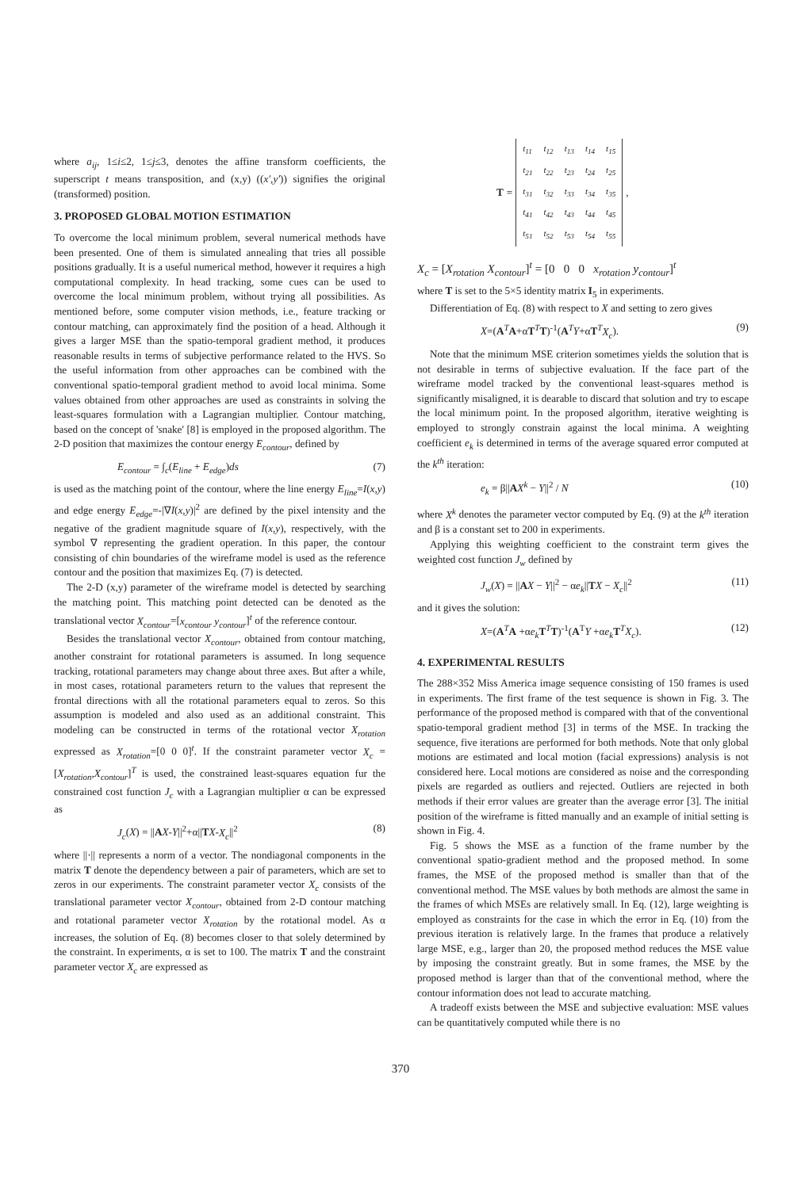where a<sub>ij</sub>, 1≤i≤2, 1≤j≤3, denotes the affine transform coefficients, the superscript t means transposition, and (x,y) ((x',y')) signifies the original (transformed) position.
3. PROPOSED GLOBAL MOTION ESTIMATION
To overcome the local minimum problem, several numerical methods have been presented. One of them is simulated annealing that tries all possible positions gradually. It is a useful numerical method, however it requires a high computational complexity. In head tracking, some cues can be used to overcome the local minimum problem, without trying all possibilities. As mentioned before, some computer vision methods, i.e., feature tracking or contour matching, can approximately find the position of a head. Although it gives a larger MSE than the spatio-temporal gradient method, it produces reasonable results in terms of subjective performance related to the HVS. So the useful information from other approaches can be combined with the conventional spatio-temporal gradient method to avoid local minima. Some values obtained from other approaches are used as constraints in solving the least-squares formulation with a Lagrangian multiplier. Contour matching, based on the concept of 'snake' [8] is employed in the proposed algorithm. The 2-D position that maximizes the contour energy E<sub>contour</sub>, defined by
E<sub>contour</sub> = ∫<sub>c</sub>(E<sub>line</sub> + E<sub>edge</sub>)ds (7)
is used as the matching point of the contour, where the line energy E<sub>line</sub>=I(x,y) and edge energy E<sub>edge</sub>=-|∇I(x,y)|<sup>2</sup> are defined by the pixel intensity and the negative of the gradient magnitude square of I(x,y), respectively, with the symbol ∇ representing the gradient operation. In this paper, the contour consisting of chin boundaries of the wireframe model is used as the reference contour and the position that maximizes Eq. (7) is detected.
The 2-D (x,y) parameter of the wireframe model is detected by searching the matching point. This matching point detected can be denoted as the translational vector X<sub>contour</sub>=[x<sub>contour</sub> y<sub>contour</sub>]<sup>t</sup> of the reference contour.
Besides the translational vector X<sub>contour</sub>, obtained from contour matching, another constraint for rotational parameters is assumed. In long sequence tracking, rotational parameters may change about three axes. But after a while, in most cases, rotational parameters return to the values that represent the frontal directions with all the rotational parameters equal to zeros. So this assumption is modeled and also used as an additional constraint. This modeling can be constructed in terms of the rotational vector X<sub>rotation</sub> expressed as X<sub>rotation</sub>=[0 0 0]<sup>t</sup>. If the constraint parameter vector X<sub>c</sub> = [X<sub>rotation</sub>,X<sub>contour</sub>]<sup>T</sup> is used, the constrained least-squares equation fur the constrained cost function J<sub>c</sub> with a Lagrangian multiplier α can be expressed as
J<sub>c</sub>(X) = ||AX-Y||<sup>2</sup>+α||TX-X<sub>c</sub>||<sup>2</sup> (8)
where ||·|| represents a norm of a vector. The nondiagonal components in the matrix T denote the dependency between a pair of parameters, which are set to zeros in our experiments. The constraint parameter vector X<sub>c</sub> consists of the translational parameter vector X<sub>contour</sub>, obtained from 2-D contour matching and rotational parameter vector X<sub>rotation</sub> by the rotational model. As α increases, the solution of Eq. (8) becomes closer to that solely determined by the constraint. In experiments, α is set to 100. The matrix T and the constraint parameter vector X<sub>c</sub> are expressed as
T =
| t<sub>11</sub> | t<sub>12</sub> | t<sub>13</sub> | t<sub>14</sub> | t<sub>15</sub> |
| t<sub>21</sub> | t<sub>22</sub> | t<sub>23</sub> | t<sub>24</sub> | t<sub>25</sub> |
| t<sub>31</sub> | t<sub>32</sub> | t<sub>33</sub> | t<sub>34</sub> | t<sub>35</sub> |
| t<sub>41</sub> | t<sub>42</sub> | t<sub>43</sub> | t<sub>44</sub> | t<sub>45</sub> |
| t<sub>51</sub> | t<sub>52</sub> | t<sub>53</sub> | t<sub>54</sub> | t<sub>55</sub> |
,
X<sub>c</sub> = [X<sub>rotation</sub> X<sub>contour</sub>]<sup>t</sup> = [0 0 0 x<sub>rotation</sub> y<sub>contour</sub>]<sup>t</sup>
where T is set to the 5×5 identity matrix I<sub>5</sub> in experiments.
Differentiation of Eq. (8) with respect to X and setting to zero gives
X=(A<sup>T</sup>A+αT<sup>T</sup>T)<sup>-1</sup>(A<sup>T</sup>Y+αT<sup>T</sup>X<sub>c</sub>). (9)
Note that the minimum MSE criterion sometimes yields the solution that is not desirable in terms of subjective evaluation. If the face part of the wireframe model tracked by the conventional least-squares method is significantly misaligned, it is dearable to discard that solution and try to escape the local minimum point. In the proposed algorithm, iterative weighting is employed to strongly constrain against the local minima. A weighting coefficient e<sub>k</sub> is determined in terms of the average squared error computed at the k<sup>th</sup> iteration:
e<sub>k</sub> = β||AX<sup>k</sup> − Y||<sup>2</sup> / N (10)
where X<sup>k</sup> denotes the parameter vector computed by Eq. (9) at the k<sup>th</sup> iteration and β is a constant set to 200 in experiments.
Applying this weighting coefficient to the constraint term gives the weighted cost function J<sub>w</sub> defined by
J<sub>w</sub>(X) = ||AX − Y||<sup>2</sup> − αe<sub>k</sub>||TX − X<sub>c</sub>||<sup>2</sup> (11)
and it gives the solution:
X=(A<sup>T</sup>A +αe<sub>k</sub> T<sup>T</sup>T)<sup>-1</sup>(A<sup>T</sup>Y +αe<sub>k</sub> T<sup>T</sup>X<sub>c</sub>). (12)
4. EXPERIMENTAL RESULTS
The 288×352 Miss America image sequence consisting of 150 frames is used in experiments. The first frame of the test sequence is shown in Fig. 3. The performance of the proposed method is compared with that of the conventional spatio-temporal gradient method [3] in terms of the MSE. In tracking the sequence, five iterations are performed for both methods. Note that only global motions are estimated and local motion (facial expressions) analysis is not considered here. Local motions are considered as noise and the corresponding pixels are regarded as outliers and rejected. Outliers are rejected in both methods if their error values are greater than the average error [3]. The initial position of the wireframe is fitted manually and an example of initial setting is shown in Fig. 4.
Fig. 5 shows the MSE as a function of the frame number by the conventional spatio-gradient method and the proposed method. In some frames, the MSE of the proposed method is smaller than that of the conventional method. The MSE values by both methods are almost the same in the frames of which MSEs are relatively small. In Eq. (12), large weighting is employed as constraints for the case in which the error in Eq. (10) from the previous iteration is relatively large. In the frames that produce a relatively large MSE, e.g., larger than 20, the proposed method reduces the MSE value by imposing the constraint greatly. But in some frames, the MSE by the proposed method is larger than that of the conventional method, where the contour information does not lead to accurate matching.
A tradeoff exists between the MSE and subjective evaluation: MSE values can be quantitatively computed while there is no
370